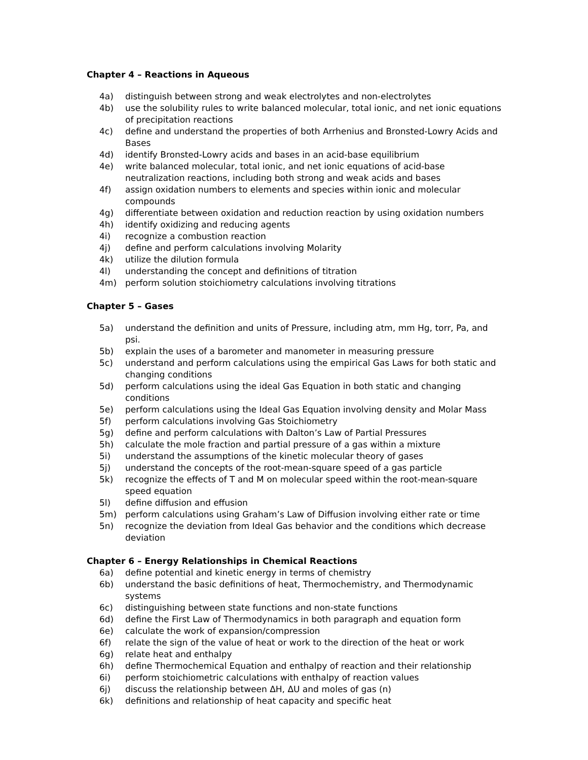Chapter 4 – Reactions in Aqueous
4a) distinguish between strong and weak electrolytes and non-electrolytes
4b) use the solubility rules to write balanced molecular, total ionic, and net ionic equations of precipitation reactions
4c) define and understand the properties of both Arrhenius and Bronsted-Lowry Acids and Bases
4d) identify Bronsted-Lowry acids and bases in an acid-base equilibrium
4e) write balanced molecular, total ionic, and net ionic equations of acid-base neutralization reactions, including both strong and weak acids and bases
4f) assign oxidation numbers to elements and species within ionic and molecular compounds
4g) differentiate between oxidation and reduction reaction by using oxidation numbers
4h) identify oxidizing and reducing agents
4i) recognize a combustion reaction
4j) define and perform calculations involving Molarity
4k) utilize the dilution formula
4l) understanding the concept and definitions of titration
4m) perform solution stoichiometry calculations involving titrations
Chapter 5 – Gases
5a) understand the definition and units of Pressure, including atm, mm Hg, torr, Pa, and psi.
5b) explain the uses of a barometer and manometer in measuring pressure
5c) understand and perform calculations using the empirical Gas Laws for both static and changing conditions
5d) perform calculations using the ideal Gas Equation in both static and changing conditions
5e) perform calculations using the Ideal Gas Equation involving density and Molar Mass
5f) perform calculations involving Gas Stoichiometry
5g) define and perform calculations with Dalton’s Law of Partial Pressures
5h) calculate the mole fraction and partial pressure of a gas within a mixture
5i) understand the assumptions of the kinetic molecular theory of gases
5j) understand the concepts of the root-mean-square speed of a gas particle
5k) recognize the effects of T and M on molecular speed within the root-mean-square speed equation
5l) define diffusion and effusion
5m) perform calculations using Graham’s Law of Diffusion involving either rate or time
5n) recognize the deviation from Ideal Gas behavior and the conditions which decrease deviation
Chapter 6 – Energy Relationships in Chemical Reactions
6a) define potential and kinetic energy in terms of chemistry
6b) understand the basic definitions of heat, Thermochemistry, and Thermodynamic systems
6c) distinguishing between state functions and non-state functions
6d) define the First Law of Thermodynamics in both paragraph and equation form
6e) calculate the work of expansion/compression
6f) relate the sign of the value of heat or work to the direction of the heat or work
6g) relate heat and enthalpy
6h) define Thermochemical Equation and enthalpy of reaction and their relationship
6i) perform stoichiometric calculations with enthalpy of reaction values
6j) discuss the relationship between ΔH, ΔU and moles of gas (n)
6k) definitions and relationship of heat capacity and specific heat